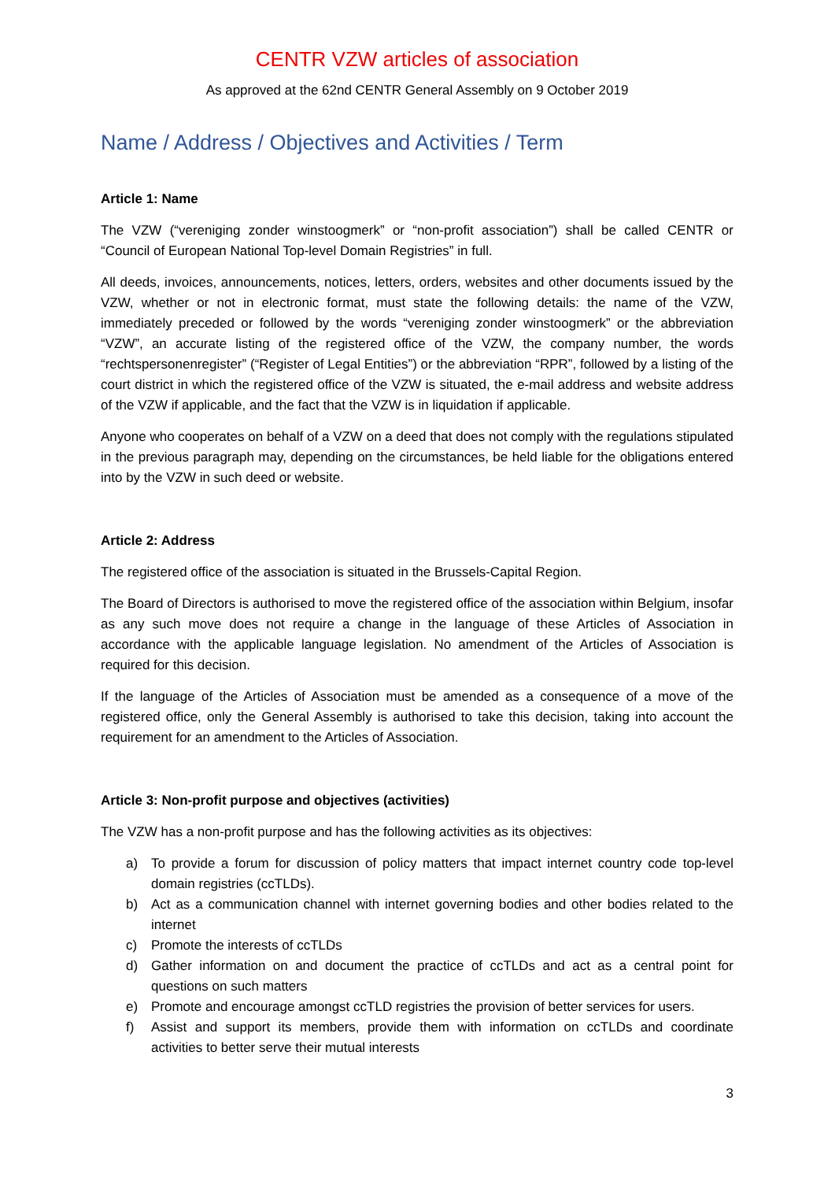CENTR VZW articles of association
As approved at the 62nd CENTR General Assembly on 9 October 2019
Name / Address / Objectives and Activities / Term
Article 1: Name
The VZW (“vereniging zonder winstoogmerk” or “non-profit association”) shall be called CENTR or “Council of European National Top-level Domain Registries” in full.
All deeds, invoices, announcements, notices, letters, orders, websites and other documents issued by the VZW, whether or not in electronic format, must state the following details: the name of the VZW, immediately preceded or followed by the words “vereniging zonder winstoogmerk” or the abbreviation “VZW”, an accurate listing of the registered office of the VZW, the company number, the words “rechtspersonenregister” (“Register of Legal Entities”) or the abbreviation “RPR”, followed by a listing of the court district in which the registered office of the VZW is situated, the e-mail address and website address of the VZW if applicable, and the fact that the VZW is in liquidation if applicable.
Anyone who cooperates on behalf of a VZW on a deed that does not comply with the regulations stipulated in the previous paragraph may, depending on the circumstances, be held liable for the obligations entered into by the VZW in such deed or website.
Article 2: Address
The registered office of the association is situated in the Brussels-Capital Region.
The Board of Directors is authorised to move the registered office of the association within Belgium, insofar as any such move does not require a change in the language of these Articles of Association in accordance with the applicable language legislation. No amendment of the Articles of Association is required for this decision.
If the language of the Articles of Association must be amended as a consequence of a move of the registered office, only the General Assembly is authorised to take this decision, taking into account the requirement for an amendment to the Articles of Association.
Article 3: Non-profit purpose and objectives (activities)
The VZW has a non-profit purpose and has the following activities as its objectives:
a) To provide a forum for discussion of policy matters that impact internet country code top-level domain registries (ccTLDs).
b) Act as a communication channel with internet governing bodies and other bodies related to the internet
c) Promote the interests of ccTLDs
d) Gather information on and document the practice of ccTLDs and act as a central point for questions on such matters
e) Promote and encourage amongst ccTLD registries the provision of better services for users.
f) Assist and support its members, provide them with information on ccTLDs and coordinate activities to better serve their mutual interests
3